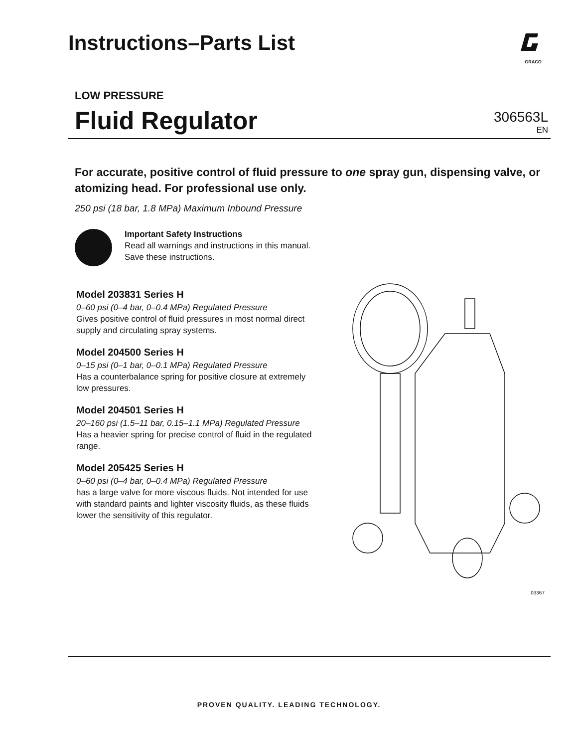Instructions–Parts List
GRACO
LOW PRESSURE
Fluid Regulator
306563L
EN
For accurate, positive control of fluid pressure to one spray gun, dispensing valve, or atomizing head. For professional use only.
250 psi (18 bar, 1.8 MPa) Maximum Inbound Pressure
Important Safety Instructions
Read all warnings and instructions in this manual.
Save these instructions.
Model 203831 Series H
0–60 psi (0–4 bar, 0–0.4 MPa) Regulated Pressure
Gives positive control of fluid pressures in most normal direct supply and circulating spray systems.
Model 204500 Series H
0–15 psi (0–1 bar, 0–0.1 MPa) Regulated Pressure
Has a counterbalance spring for positive closure at extremely low pressures.
Model 204501 Series H
20–160 psi (1.5–11 bar, 0.15–1.1 MPa) Regulated Pressure
Has a heavier spring for precise control of fluid in the regulated range.
Model 205425 Series H
0–60 psi (0–4 bar, 0–0.4 MPa) Regulated Pressure
has a large valve for more viscous fluids. Not intended for use with standard paints and lighter viscosity fluids, as these fluids lower the sensitivity of this regulator.
03367
PROVEN QUALITY. LEADING TECHNOLOGY.